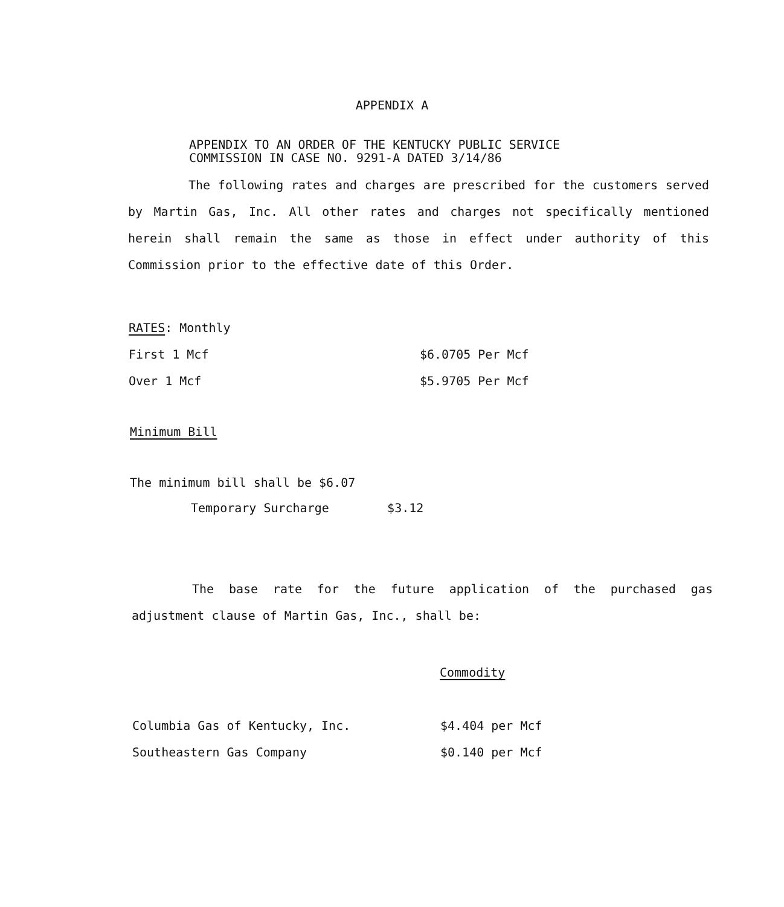APPENDIX A
APPENDIX TO AN ORDER OF THE KENTUCKY PUBLIC SERVICE
COMMISSION IN CASE NO. 9291-A DATED 3/14/86
The following rates and charges are prescribed for the customers served by Martin Gas, Inc. All other rates and charges not specifically mentioned herein shall remain the same as those in effect under authority of this Commission prior to the effective date of this Order.
| RATES : Monthly | |
| First 1 Mcf | $6.0705 Per Mcf |
| Over 1 Mcf | $5.9705 Per Mcf |
Minimum Bill
The minimum bill shall be $6.07
Temporary Surcharge $3.12
The base rate for the future application of the purchased gas adjustment clause of Martin Gas, Inc., shall be:
Commodity
| Columbia Gas of Kentucky, Inc. | $4.404 per Mcf |
| Southeastern Gas Company | $0.140 per Mcf |